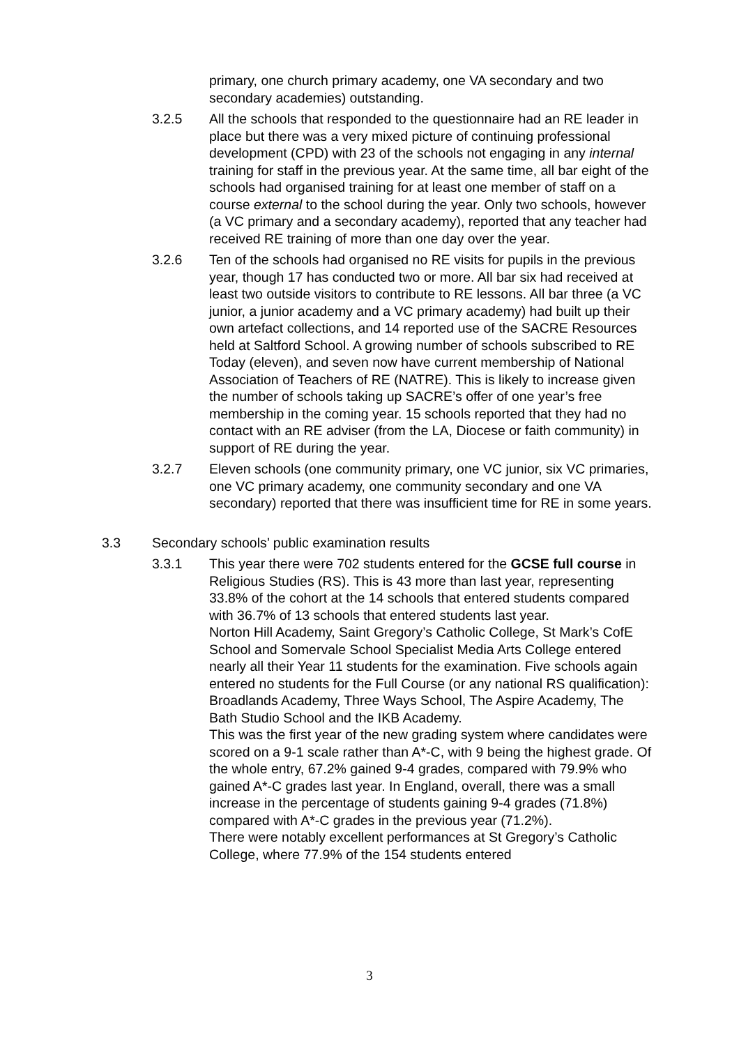primary, one church primary academy, one VA secondary and two secondary academies) outstanding.
3.2.5 All the schools that responded to the questionnaire had an RE leader in place but there was a very mixed picture of continuing professional development (CPD) with 23 of the schools not engaging in any internal training for staff in the previous year. At the same time, all bar eight of the schools had organised training for at least one member of staff on a course external to the school during the year. Only two schools, however (a VC primary and a secondary academy), reported that any teacher had received RE training of more than one day over the year.
3.2.6 Ten of the schools had organised no RE visits for pupils in the previous year, though 17 has conducted two or more. All bar six had received at least two outside visitors to contribute to RE lessons. All bar three (a VC junior, a junior academy and a VC primary academy) had built up their own artefact collections, and 14 reported use of the SACRE Resources held at Saltford School. A growing number of schools subscribed to RE Today (eleven), and seven now have current membership of National Association of Teachers of RE (NATRE). This is likely to increase given the number of schools taking up SACRE’s offer of one year’s free membership in the coming year. 15 schools reported that they had no contact with an RE adviser (from the LA, Diocese or faith community) in support of RE during the year.
3.2.7 Eleven schools (one community primary, one VC junior, six VC primaries, one VC primary academy, one community secondary and one VA secondary) reported that there was insufficient time for RE in some years.
3.3 Secondary schools’ public examination results
3.3.1 This year there were 702 students entered for the GCSE full course in Religious Studies (RS). This is 43 more than last year, representing 33.8% of the cohort at the 14 schools that entered students compared with 36.7% of 13 schools that entered students last year.
Norton Hill Academy, Saint Gregory’s Catholic College, St Mark’s CofE School and Somervale School Specialist Media Arts College entered nearly all their Year 11 students for the examination. Five schools again entered no students for the Full Course (or any national RS qualification): Broadlands Academy, Three Ways School, The Aspire Academy, The Bath Studio School and the IKB Academy.
This was the first year of the new grading system where candidates were scored on a 9-1 scale rather than A*-C, with 9 being the highest grade. Of the whole entry, 67.2% gained 9-4 grades, compared with 79.9% who gained A*-C grades last year. In England, overall, there was a small increase in the percentage of students gaining 9-4 grades (71.8%) compared with A*-C grades in the previous year (71.2%).
There were notably excellent performances at St Gregory’s Catholic College, where 77.9% of the 154 students entered
3